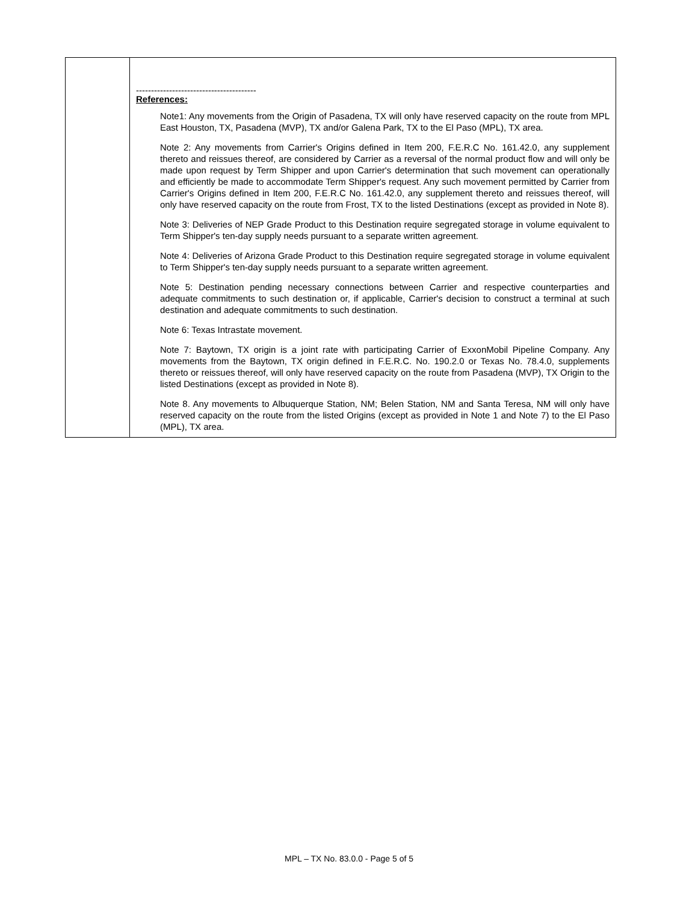| | ---------------------------------------- References: Note1: Any movements from the Origin of Pasadena, TX will only have reserved capacity on the route from MPL East Houston, TX, Pasadena (MVP), TX and/or Galena Park, TX to the El Paso (MPL), TX area. Note 2: Any movements from Carrier's Origins defined in Item 200, F.E.R.C No. 161.42.0, any supplement thereto and reissues thereof, are considered by Carrier as a reversal of the normal product flow and will only be made upon request by Term Shipper and upon Carrier's determination that such movement can operationally and efficiently be made to accommodate Term Shipper's request. Any such movement permitted by Carrier from Carrier's Origins defined in Item 200, F.E.R.C No. 161.42.0, any supplement thereto and reissues thereof, will only have reserved capacity on the route from Frost, TX to the listed Destinations (except as provided in Note 8). Note 3: Deliveries of NEP Grade Product to this Destination require segregated storage in volume equivalent to Term Shipper's ten-day supply needs pursuant to a separate written agreement. Note 4: Deliveries of Arizona Grade Product to this Destination require segregated storage in volume equivalent to Term Shipper's ten-day supply needs pursuant to a separate written agreement. Note 5: Destination pending necessary connections between Carrier and respective counterparties and adequate commitments to such destination or, if applicable, Carrier's decision to construct a terminal at such destination and adequate commitments to such destination. Note 6: Texas Intrastate movement. Note 7: Baytown, TX origin is a joint rate with participating Carrier of ExxonMobil Pipeline Company. Any movements from the Baytown, TX origin defined in F.E.R.C. No. 190.2.0 or Texas No. 78.4.0, supplements thereto or reissues thereof, will only have reserved capacity on the route from Pasadena (MVP), TX Origin to the listed Destinations (except as provided in Note 8). Note 8. Any movements to Albuquerque Station, NM; Belen Station, NM and Santa Teresa, NM will only have reserved capacity on the route from the listed Origins (except as provided in Note 1 and Note 7) to the El Paso (MPL), TX area. |
MPL – TX No. 83.0.0 - Page 5 of 5